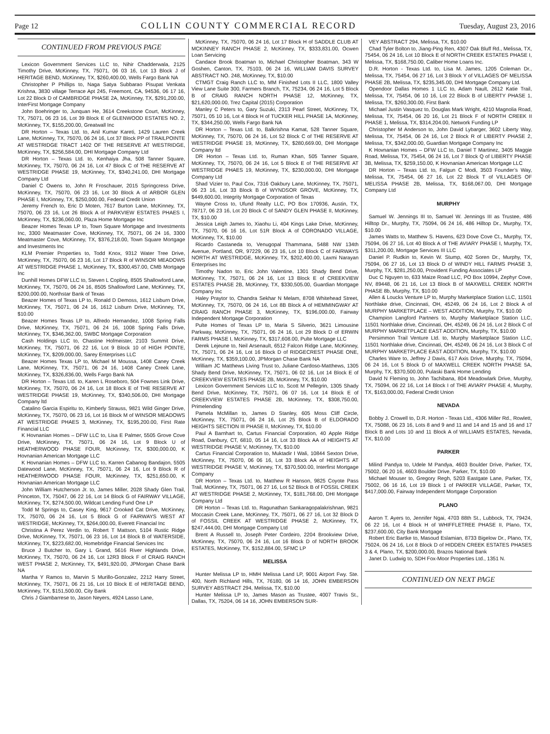Page 12 COLLIN COUNTY COMMERCIAL RECORD Tuesday, August 23, 2016
CONTINUED FROM PREVIOUS PAGE
Lexicon Government Services LLC to, Nihir Chadderwala, 2125 Timothy Drive, McKinney, TX, 75071, 06 03 16, Lot 13 Block J of HERITAGE BEND, McKinney, TX, $260,400.00, Wells Fargo Bank NA
Christopher P Phillips to, Naga Satya Subbarao Pisupat Venkata Krishna, 3830 village Terrace Apt 245, Freemont, CA, 94536, 06 17 16, Lot 22 Block D of CAMBRIDGE PHASE 2A, McKinney, TX, $291,200.00, InterFirst Mortgage Company
John Boehringer to, Junquan He, 3614 Creekstone Court, McKinney, TX, 75071, 06 23 16, Lot 39 Block E of GLENWOOD ESTATES NO. 2, McKinney, TX, $155,200.00, Greatwall Inc
DR Horton – Texas Ltd. to, Anil Kumar Kareti, 1429 Lauren Creek Lane, McKinney, TX, 75070, 06 24 16, Lot 37 Block PP of TRAILPOINTE AT WESTRIDGE TRACT 1402 OF THE RESERVE AT WESTRIDGE, McKinney, TX, $256,584.00, DHI Mortgage Company Ltd
DR Horton – Texas Ltd. to, Kenhaiya Jha, 508 Tanner Square, McKinney, TX, 75070, 06 24 16, Lot 47 Block C of THE RESERVE AT WESTRIDGE PHASE 19, McKinney, TX, $340,241.00, DHI Mortgage Company Ltd
Daniel C Owens to, John R Froschauer, 2015 Springcress Drive, McKinney, TX, 75070, 06 23 16, Lot 30 Block A of ARBOR GLEN PHASE I, McKinney, TX, $250,000.00, Federal Credit Union
Jeremy French to, Eric D Moten, 7617 Burton Lane, McKinney, TX, 75070, 06 23 16, Lot 26 Block A of PARKVIEW ESTATES PHAES I, McKinney, TX, $236,060.00, Plaza Home Mortgage Inc
Beazer Homes Texas LP to, Town Square Mortgage and Investments Inc, 3300 Meatmaster Cove, McKinney, TX, 75071, 06 24 16, 3300 Meatmaster Cove, McKinney, TX, $376,218.00, Town Square Mortgage and Investments Inc
KLM Premier Properties to, Todd Knox, 9312 Water Tree Drive, McKinney, TX, 75070, 06 23 16, Lot 17 Block R of WINSOR MEADOWS AT WESTRIDGE PHASE 1, McKinney, TX, $300,457.00, CMB Mortgage Inc
Dunhill Homes DFW LLC to, Steven L Copling, 8505 Shallowford Lane, McKinney, TX, 75070, 06 24 16, 8505 Shallowford Lane, McKinney, TX, $200,000.00, Northstar Bank of Texas
Beazer Homes of Texas LP to, Ronald D Demoss, 1612 Lisburn Drive, McKinney, TX, 75071, 06 24 16, 1612 Lisburn Drive, McKinney, TX, $10.00
Beazer Homes Texas LP to, Alfredo Hernandez, 1008 Spring Falls Drive, McKinney, TX, 75071, 06 24 16, 1008 Spring Falls Drive, McKinney, TX, $346,362.00, SWBC Mortgage Corporation
Cash Holdings LLC to, Chastine Hofmeister, 2103 Summit Drive, McKinney, TX, 75071, 06 22 16, Lot 9 Block 10 of HIGH POINTE, McKinney, TX, $209,000.00, Sarey Enterprises LLC
Beazer Homes Texas LP to, Michael M Moussa, 1408 Caney Creek Lane, McKinney, TX, 75071, 06 24 16, 1408 Caney Creek Lane, McKinney, TX, $326,836.00, Wells Fargo Bank NA
DR Horton – Texas Ltd. to, Karen L Roseboro, 504 Fownes Link Drive, McKinney, TX, 75070, 06 24 16, Lot 18 Block E of THE RESERVE AT WESTRIDGE PHASE 19, McKinney, TX, $340,506.00, DHI Mortgage Company ltd
Catalino Garcia Espiritu to, Kimberly Strauss, 9821 Wild Ginger Drive, McKinney, TX, 75070, 06 23 16, Lot 16 Block M of WINSOR MEADOWS AT WESTRIDGE PHAES 3, McKinney, TX, $195,200.00, First Rate Financial LLC
K Hovnanian Homes – DFW LLC to, Lisa E Palmer, 5505 Grove Cove Drive, McKinney, TX, 75071, 06 24 16, Lot 9 Block U of HEATHERWOOD PHASE FOUR, McKinney, TX, $300,000.00, K Hovnanian American Mortgage LLC
K Hovnanian Homes – DFW LLC to, Karren Cabanog Bandajon, 5505 Datewood Lane, McKinney, TX, 75071, 06 24 16, Lot 9 Block R of HEATHERWOOD PHASE FOUR, McKinney, TX, $251,650.00, K Hovnanian American Mortgage LLC
John William Hutcherson Jr. to, James Miller, 2028 Shady Glen Trail, Princeton, TX, 75047, 06 22 16, Lot 14 Block G of FAIRWAY VILLAGE, McKinney, TX, $274,500.00, Wildcat Lending Fund One LP
Todd M Springs to, Casey King, 9617 Crooked Cat Drive, McKinney, TX, 75070, 06 24 16, Lot 5 Block G of FAIRWAYS WEST AT WESTRIDGE, McKinney, TX, $264,000.00, Everett Financial Inc
Christina A Perez Verdin to, Robert T Mattson, 5104 Rustic Ridge Drive, McKinney, TX, 75071, 06 23 16, Lot 14 Block B of WATERSIDE, McKinney, TX, $223,682.00, Homebridge Financial Services Inc
Bruce J Butcher to, Gary L Grand, 5616 River Highlands Drive, McKinney, TX, 75070, 06 24 16, Lot 12R3 Block F of CRAIG RANCH WEST PHASE 2, McKinney, TX, $491,920.00, JPMorgan Chase Bank NA
Martha Y Ramos to, Marvin S Murillo-Gonzalez, 2212 Harry Street, McKinney, TX, 75071, 06 21 16, Lot 10 Block E of HERITAGE BEND, McKinney, TX, $151,500.00, City Bank
Chris J Giambarrese to, Jason Neyers, 4924 Lasso Lane,
McKinney, TX, 75070, 06 24 16, Lot 17 Block H of SADDLE CLUB AT MCKINNEY RANCH PHASE 2, McKinney, TX, $333,831.00, Ocwen Loan Servicing
Candace Brook Boatman to, Michael Christopher Boatman, 343 W Goshen, Canton, TX, 75103, 06 24 16, WILLIAM DAVIS SURVEY ABSTRACT NO. 248, McKinney, TX, $10.00
CTMGT Craig Ranch LLC to, MM Finished Lots II LLC, 1800 Valley View Lane Suite 300, Farmers Branch, TX, 75234, 06 24 16, Lot 5 Block B of CRAIG RANCH NORTH PHASE 12, McKinney, TX, $21,620,000.00, Trez Capital (2015) Corporation
Manley C Peters to, Gary Suzuki, 2313 Pearl Street, McKinney, TX, 75071, 05 10 16, Lot 4 Block H of TUCKER HILL PHASE 1A, McKinney, TX, $344,250.00, Wells Fargo Bank NA
DR Horton – Texas Ltd. to, Balkrishna Kamat, 528 Tanner Square, McKinney, TX, 75070, 06 24 16, Lot 52 Block C of THE RESERVE AT WESTRIDGE PHASE 19, McKinney, TX, $280,669.00, DHI Mortgage Company ltd
DR Horton – Texas Ltd. to, Ruman Khan, 505 Tanner Square, McKinney, TX, 75070, 06 24 16, Lot 5 Block E of THE RESERVE AT WESTRIDGE PHAES 19, McKinney, TX, $230,000.00, DHI Mortgage Company Ltd
Shad Vizier to, Paul Cox, 7316 Oakbury Lane, McKinney, TX, 75071, 06 23 16, Lot 33 Block B of WYNDSOR GROVE, McKinney, TX, $449,600.00, Integrity Mortgage Corporation of Texas
Wayne Cross to, Ufund Realty LLC, PO Box 170936, Austin, TX, 78717, 06 23 16, Lot 20 Block C of SANDY GLEN PHASE II, McKinney, TX, $10.00
Jessica Leigh James to, Xiaohu Li, 404 Kings Lake Drive, McKinney, TX, 75070, 06 16 16, Lot 51R Block A of CORONADO VILLAGE, McKinney, TX, $10.00
Ricardo Castaneda to, Venugopal Thammana, 5488 NW 134th Avenue, Portland, OR, 97229, 06 23 16, Lot 10 Block C of FAIRWAYS NORTH AT WESTRIDGE, McKinney, TX, $202,400.00, Laxmi Narayan Enterprises Inc
Timothy Nadon to, Eric John Valentine, 1301 Shady Bend Drive, McKinney, TX, 75071, 06 24 16, Lot 13 Block E of CREEKVIEW ESTATES PHASE 2B, McKinney, TX, $330,505.00, Guardian Mortgage Company Inc
Haley Praytor to, Chandra Sekhar N Melam, 8708 Whitehead Street, McKinney, TX, 75070, 06 24 16, Lot 8B Block A of HEMMINGWAY AT CRAIG RANCH PHASE 3, McKinney, TX, $196,000.00, Fairway Independent Mortgage Corporation
Pulte Homes of Texas LP to, Maria S Silverio, 3621 Limousine Parkway, McKinney, TX, 75071, 06 24 16, Lot 29 Block D of ERWIN FARMS PHASE I, McKinney, TX, $317,608.00, Pulte Mortgage LLC
Derek Lejeune to, Neil Arsenault, 6512 Falcon Ridge Lane, McKinney, TX, 75071, 06 24 16, Lot 16 Block D of RIDGECREST PHASE ONE, McKinney, TX, $359,100.00, JPMorgan Chase Bank NA
William JC Matthews Living Trust to, Juliane Cardoso-Matthews, 1305 Shady Bend Drive, McKinney, TX, 75071, 06 02 16, Lot 14 Block E of CREEKVIEW ESTATES PHASE 2B, McKinney, TX, $10.00
Lexicon Government Services LLC to, Scott M Pellegrin, 1305 Shady Bend Drive, McKinney, TX, 75071, 06 07 16, Lot 14 Block E of CREEKVIEW ESTATES PHASE 2B, McKinney, TX, $308,750.00, Primelending
Pamela McMillan to, James D Stanley, 605 Moss Cliff Circle, McKinney, TX, 75071, 06 24 16, Lot 25 Block B of ELDORADO HEIGHTS SECTION III PHASE II, McKinney, TX, $10.00
Paul A Barnhart to, Cartus Financial Corporation, 40 Apple Ridge Road, Danbury, CT, 6810, 05 14 16, Lot 33 Block AA of HEIGHTS AT WESTRIDGE PHASE V, McKinney, TX, $10.00
Cartus Financial Corporation to, Muktadir I Wali, 10844 Sexton Drive, McKinney, TX, 75070, 06 06 16, Lot 33 Block AA of HEIGHTS AT WESTRIDGE PHASE V, McKinney, TX, $370,500.00, Interfirst Mortgage Company
DR Horton – Texas Ltd. to, Matthew R Hanson, 9825 Coyote Pass Trail, McKinney, TX, 75071, 06 27 16, Lot 52 Block B of FOSSIL CREEK AT WESTRIDGE PHASE 2, McKinney, TX, $181,768.00, DHI Mortgage Company Ltd
DR Horton – Texas Ltd. to, Ragunathan Sankaragopalakrishnan, 9821 Moccasin Creek Lane, McKinney, TX, 75071, 06 27 16, Lot 32 Block D of FOSSIL CREEK AT WESTRIDGE PHASE 2, McKinney, TX, $247,444.00, DHI Mortgage Company Ltd
Brent A Russell to, Joseph Peter Cordeiro, 2204 Brookview Drive, McKinney, TX, 75070, 06 24 16, Lot 16 Block D of NORTH BROOK ESTATES, McKinney, TX, $152,884.00, SFMC LP
MELISSA
Hunter Melissa LP to, HMH Melissa Land LP, 9001 Airport Fwy. Ste. 400, North Richland Hills, TX, 76180, 06 14 16, JOHN EMBERSON SURVEY ABSTRACT 294, Melissa, TX, $10.00
Hunter Melissa LP to, James Mason as Trustee, 4007 Travis St., Dallas, TX, 75204, 06 14 16, JOHN EMBERSON SUR-
VEY ABSTRACT 294, Melissa, TX, $10.00
Chad Tyler Bolton to, Jiang-Ping Ren, 4307 Oak Bluff Rd., Melissa, TX, 75454, 06 24 16, Lot 10 Block E of NORTH CREEK ESTATES PHASE I, Melissa, TX, $168,750.00, Caliber Home Loans Inc.
D.R. Horton - Texas Ltd. to, Lisa M. James, 1205 Coleman Dr., Melissa, TX, 75454, 06 27 16, Lot 3 Block Y of VILLAGES OF MELISSA PHASE 2B, Melissa, TX, $235,345.00, DHI Mortgage Company Ltd.
Opendoor Dallas Homes 1 LLC to, Adam Nault, 2612 Katie Trail, Melissa, TX, 75454, 06 10 16, Lot 22 Block B of LIBERTY PHASE 1, Melissa, TX, $260,300.00, First Bank
Michael Justin Vasquez to, Douglas Mark Wright, 4210 Magnolia Road, Melissa, TX, 75454, 06 20 16, Lot 21 Block F of NORTH CREEK II PHASE 1, Melissa, TX, $314,204.00, Network Funding LP
Christopher M Anderson to, John David Lybarger, 3602 Liberty Way, Melissa, TX, 75454, 06 24 16, Lot 2 Block R of LIBERTY PHASE 2, Melissa, TX, $342,000.00, Guardian Mortgage Company Inc
K Hovnanian Homes – DFW LLC to, Daniel T Martinez, 3405 Maggie Road, Melissa, TX, 75454, 06 24 16, Lot 7 Block Q of LIBERTY PHASE 3B, Melissa, TX, $259,150.00, K Hovnanian American Mortgage LLC
DR Horton – Texas Ltd. to, Falgun C Modi, 3503 Founder’s Way, Melissa, TX, 75454, 06 27 16, Lot 22 Block T of VILLAGES OF MELISSA PHASE 2B, Melissa, TX, $168,067.00, DHI Mortgage Company Ltd
MURPHY
Samuel W. Jennings III to, Samuel W. Jennings III as Trustee, 486 Hilltop Dr., Murphy, TX, 75094, 06 24 16, 486 Hilltop Dr., Murphy, TX, $10.00
James Watts to, Matthew S. Havens, 623 Dove Cove Ct., Murphy, TX, 75094, 06 27 16, Lot 40 Block A of THE AVIARY PHASE I, Murphy, TX, $311,200.00, Mortgage Services III LLC
Daniel P. Rudkin to, Kevin W. Stump, 402 Soren Dr., Murphy, TX, 75094, 06 27 16, Lot 13 Block D of WINDY HILL FARMS PHASE 3, Murphy, TX, $281,250.00, Provident Funding Associates LP
Duc C Nguyen to, 633 Maize Road LLC, PO Box 10994, Zephyr Cove, NV, 89448, 06 21 16, Lot 13 Block B of MAXWELL CREEK NORTH PHASE 8b, Murphy, TX, $10.00
Allen & Loucks Venture LP to, Murphy Marketplace Station LLC, 11501 Northlake drive, Cincinnati, OH, 45249, 06 24 16, Lot 2 Block A of MURPHY MARKETPLACE – WEST ADDITION, Murphy, TX, $10.00
Champion Langford Partners to, Murphy Marketplace Station LLC, 11501 Northlake drive, Cincinnati, OH, 45249, 06 24 16, Lot 2 Block C of MURPHY MARKETPLACE EAST ADDITION, Murphy, TX, $10.00
Persimmon Trail Venture Ltd. to, Murphy Marketplace Station LLC, 11501 Northlake drive, Cincinnati, OH, 45249, 06 24 16, Lot 3 Block C of MURPHY MARKETPLACE EAST ADDITION, Murphy, TX, $10.00
Charles Ware to, Jeffrey J Davis, 617 Axis Drive, Murphy, TX, 75094, 06 24 16, Lot 5 Block D of MAXWELL CREEK NORTH PHASE 5A, Murphy, TX, $370,500.00, Pulaski Bank Home Lending
David N Fleming to, John Tachibana, 804 Meadowlark Drive, Murphy, TX, 75094, 06 22 16, Lot 14 Block I of THE AVIARY PHASE 4, Murphy, TX, $163,000.00, Federal Credit Union
NEVADA
Bobby J. Crowell to, D.R. Horton - Texas Ltd., 4306 Miller Rd., Rowlett, TX, 75088, 06 23 16, Lots 8 and 9 and 11 and 14 and 15 and 16 and 17 Block B and Lots 10 and 11 Block A of WILLIAMS ESTATES, Nevada, TX, $10.00
PARKER
Milind Pandya to, Udele M Pandya, 4603 Boulder Drive, Parker, TX, 75002, 06 20 16, 4603 Boulder Drive, Parker, TX, $10.00
Michael Mouser to, Gregory Regh, 5203 Eastgate Lane, Parker, TX, 75002, 06 16 16, Lot 19 Block 1 of PARKER VILLAGE, Parker, TX, $417,000.00, Fairway Independent Mortgage Corporation
PLANO
Aaron T. Ayers to, Jennifer Ngai, 4703 88th St., Lubbock, TX, 79424, 06 22 16, Lot 4 Block H of WHIFFLETREE PHASE II, Plano, TX, $237,600.00, City Bank Mortgage
Robert Eric Bartke to, Masoud Eslamian, 8733 Bigelow Dr., Plano, TX, 75024, 06 24 16, Lot 8 Block D of HIDDEN CREEK ESTATES PHASES 3 & 4, Plano, TX, $200,000.00, Brazos National Bank
Janet D. Ludwig to, SDH Fox-Moor Properties Ltd., 1351 N.
CONTINUED ON NEXT PAGE